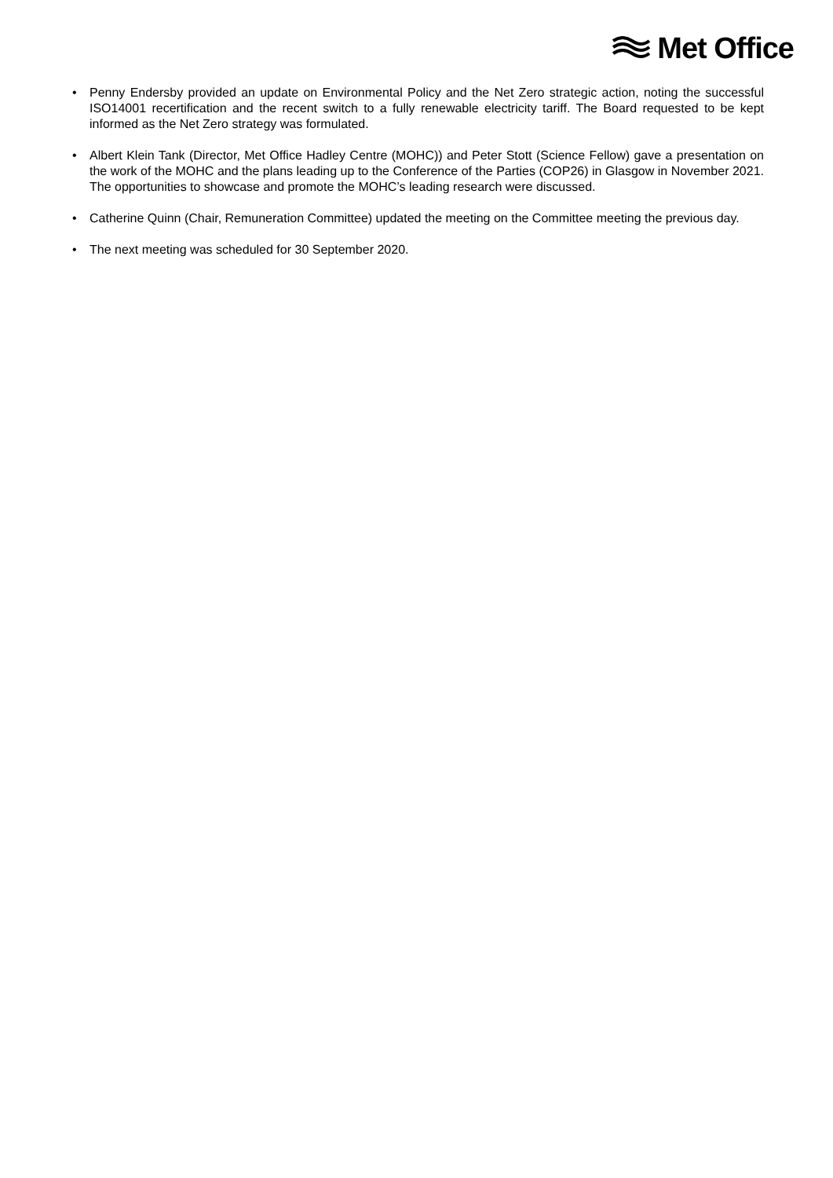Met Office
• Penny Endersby provided an update on Environmental Policy and the Net Zero strategic action, noting the successful ISO14001 recertification and the recent switch to a fully renewable electricity tariff. The Board requested to be kept informed as the Net Zero strategy was formulated.
• Albert Klein Tank (Director, Met Office Hadley Centre (MOHC)) and Peter Stott (Science Fellow) gave a presentation on the work of the MOHC and the plans leading up to the Conference of the Parties (COP26) in Glasgow in November 2021. The opportunities to showcase and promote the MOHC’s leading research were discussed.
• Catherine Quinn (Chair, Remuneration Committee) updated the meeting on the Committee meeting the previous day.
• The next meeting was scheduled for 30 September 2020.